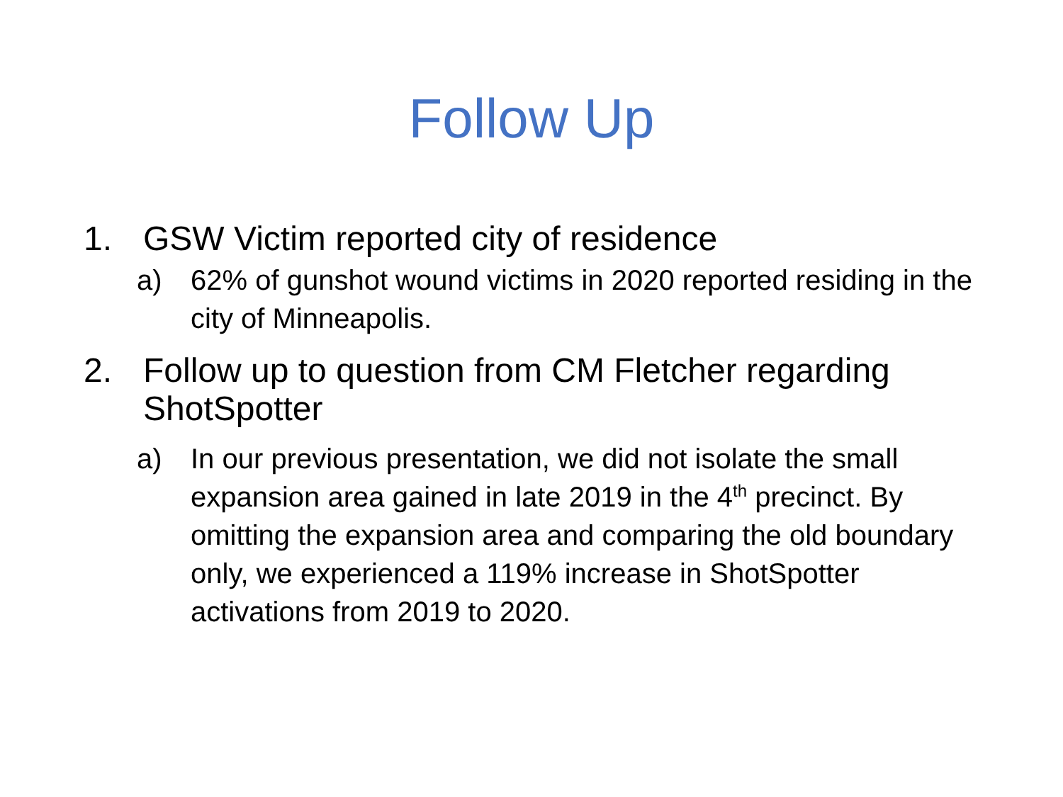Follow Up
1. GSW Victim reported city of residence
a) 62% of gunshot wound victims in 2020 reported residing in the city of Minneapolis.
2. Follow up to question from CM Fletcher regarding ShotSpotter
a) In our previous presentation, we did not isolate the small expansion area gained in late 2019 in the 4<sup>th</sup> precinct. By omitting the expansion area and comparing the old boundary only, we experienced a 119% increase in ShotSpotter activations from 2019 to 2020.